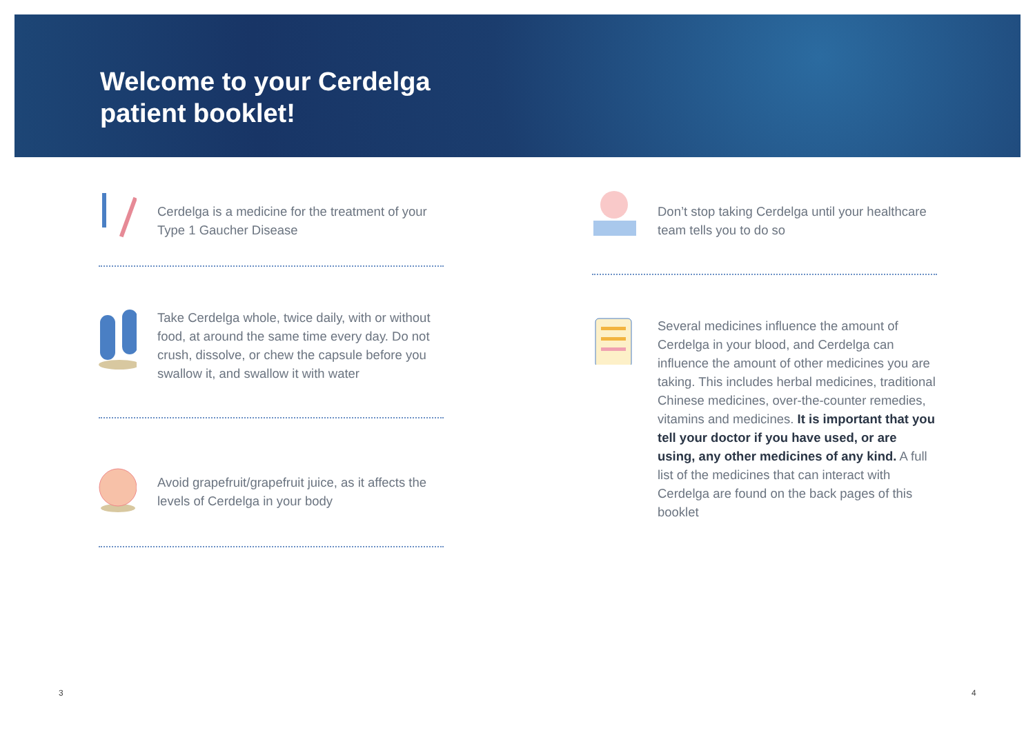Welcome to your Cerdelga
patient booklet!
Cerdelga is a medicine for the treatment of your Type 1 Gaucher Disease
Take Cerdelga whole, twice daily, with or without food, at around the same time every day. Do not crush, dissolve, or chew the capsule before you swallow it, and swallow it with water
Avoid grapefruit/grapefruit juice, as it affects the levels of Cerdelga in your body
Don’t stop taking Cerdelga until your healthcare team tells you to do so
Several medicines influence the amount of Cerdelga in your blood, and Cerdelga can influence the amount of other medicines you are taking. This includes herbal medicines, traditional Chinese medicines, over-the-counter remedies, vitamins and medicines. It is important that you tell your doctor if you have used, or are using, any other medicines of any kind. A full list of the medicines that can interact with Cerdelga are found on the back pages of this booklet
3 4